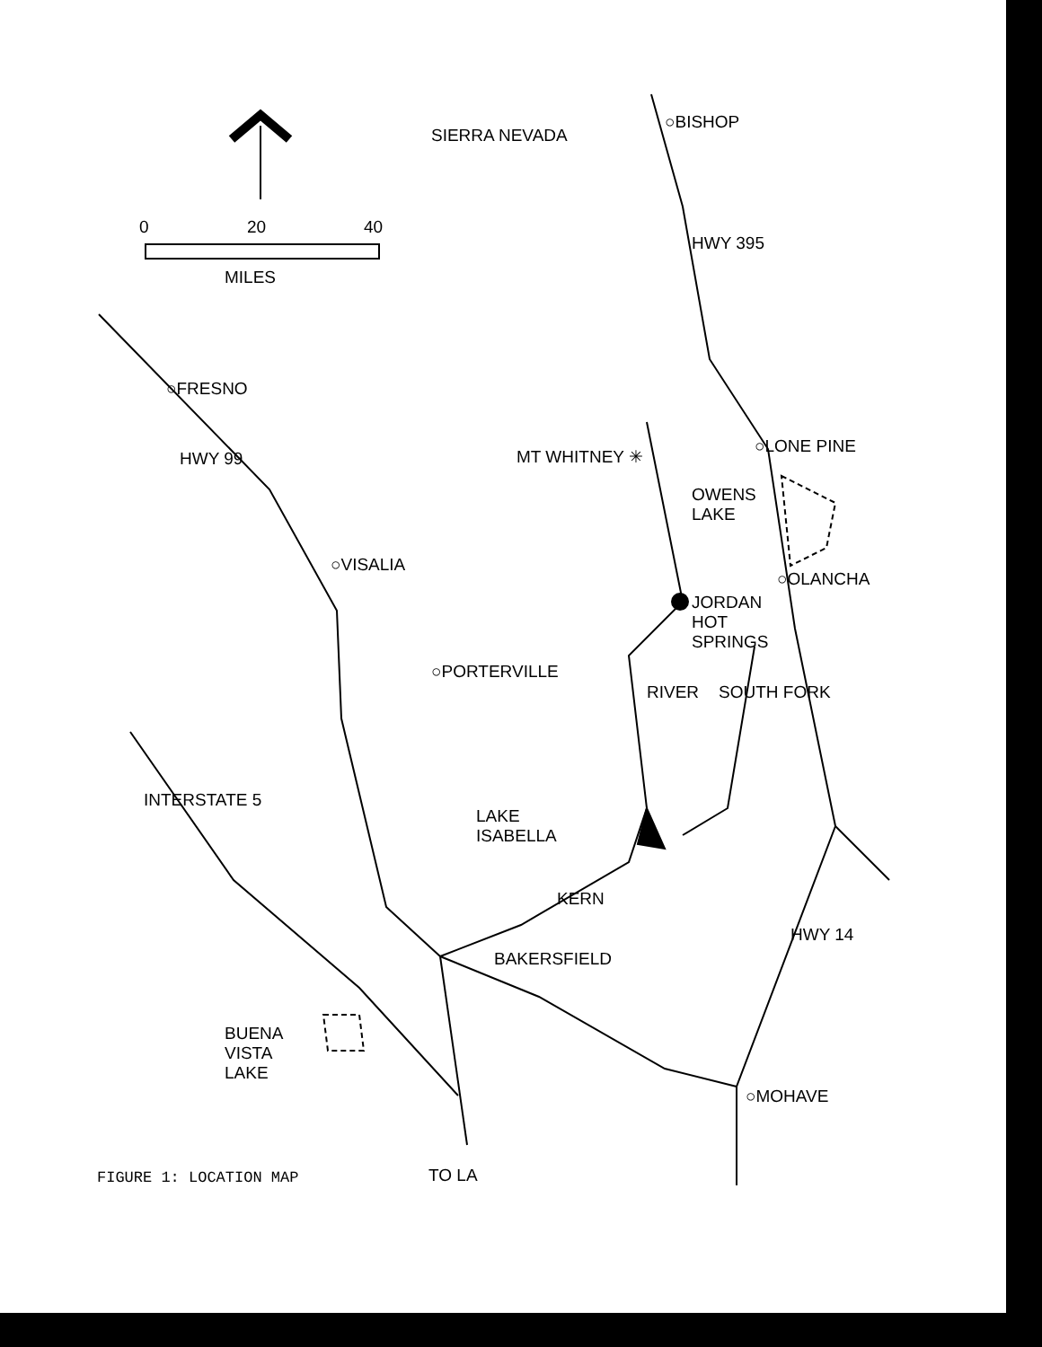0 20 40
MILES
SIERRA NEVADA
○BISHOP
HWY 395
○FRESNO
HWY 99 MT WHITNEY ✳ ○LONE PINE
OWENS
LAKE
○VISALIA
○OLANCHA
JORDAN
HOT
SPRINGS
○PORTERVILLE
RIVER SOUTH FORK
LAKE
ISABELLA
INTERSTATE 5
KERN
HWY 14
BAKERSFIELD
BUENA
VISTA
LAKE
○MOHAVE
TO LA
FIGURE 1: LOCATION MAP